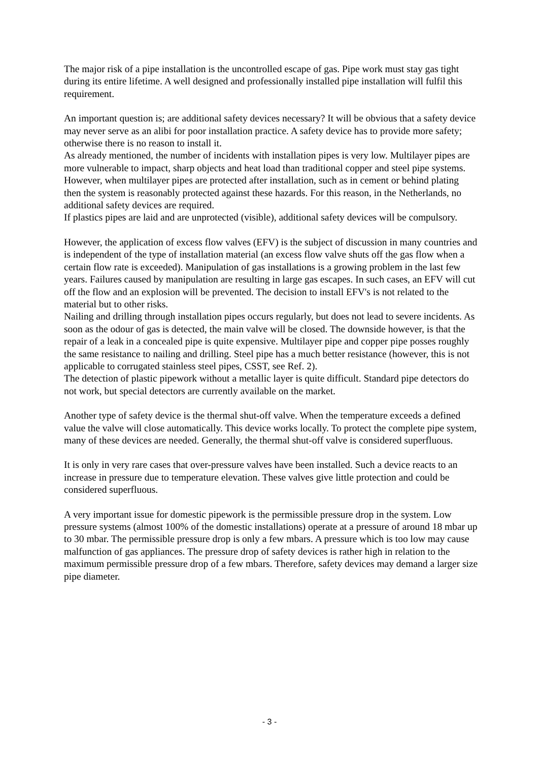The major risk of a pipe installation is the uncontrolled escape of gas. Pipe work must stay gas tight during its entire lifetime. A well designed and professionally installed pipe installation will fulfil this requirement.
An important question is; are additional safety devices necessary? It will be obvious that a safety device may never serve as an alibi for poor installation practice. A safety device has to provide more safety; otherwise there is no reason to install it.
As already mentioned, the number of incidents with installation pipes is very low. Multilayer pipes are more vulnerable to impact, sharp objects and heat load than traditional copper and steel pipe systems. However, when multilayer pipes are protected after installation, such as in cement or behind plating then the system is reasonably protected against these hazards. For this reason, in the Netherlands, no additional safety devices are required.
If plastics pipes are laid and are unprotected (visible), additional safety devices will be compulsory.
However, the application of excess flow valves (EFV) is the subject of discussion in many countries and is independent of the type of installation material (an excess flow valve shuts off the gas flow when a certain flow rate is exceeded). Manipulation of gas installations is a growing problem in the last few years. Failures caused by manipulation are resulting in large gas escapes. In such cases, an EFV will cut off the flow and an explosion will be prevented. The decision to install EFV's is not related to the material but to other risks.
Nailing and drilling through installation pipes occurs regularly, but does not lead to severe incidents. As soon as the odour of gas is detected, the main valve will be closed. The downside however, is that the repair of a leak in a concealed pipe is quite expensive. Multilayer pipe and copper pipe posses roughly the same resistance to nailing and drilling. Steel pipe has a much better resistance (however, this is not applicable to corrugated stainless steel pipes, CSST, see Ref. 2).
The detection of plastic pipework without a metallic layer is quite difficult. Standard pipe detectors do not work, but special detectors are currently available on the market.
Another type of safety device is the thermal shut-off valve. When the temperature exceeds a defined value the valve will close automatically. This device works locally. To protect the complete pipe system, many of these devices are needed. Generally, the thermal shut-off valve is considered superfluous.
It is only in very rare cases that over-pressure valves have been installed. Such a device reacts to an increase in pressure due to temperature elevation. These valves give little protection and could be considered superfluous.
A very important issue for domestic pipework is the permissible pressure drop in the system. Low pressure systems (almost 100% of the domestic installations) operate at a pressure of around 18 mbar up to 30 mbar. The permissible pressure drop is only a few mbars. A pressure which is too low may cause malfunction of gas appliances. The pressure drop of safety devices is rather high in relation to the maximum permissible pressure drop of a few mbars. Therefore, safety devices may demand a larger size pipe diameter.
- 3 -